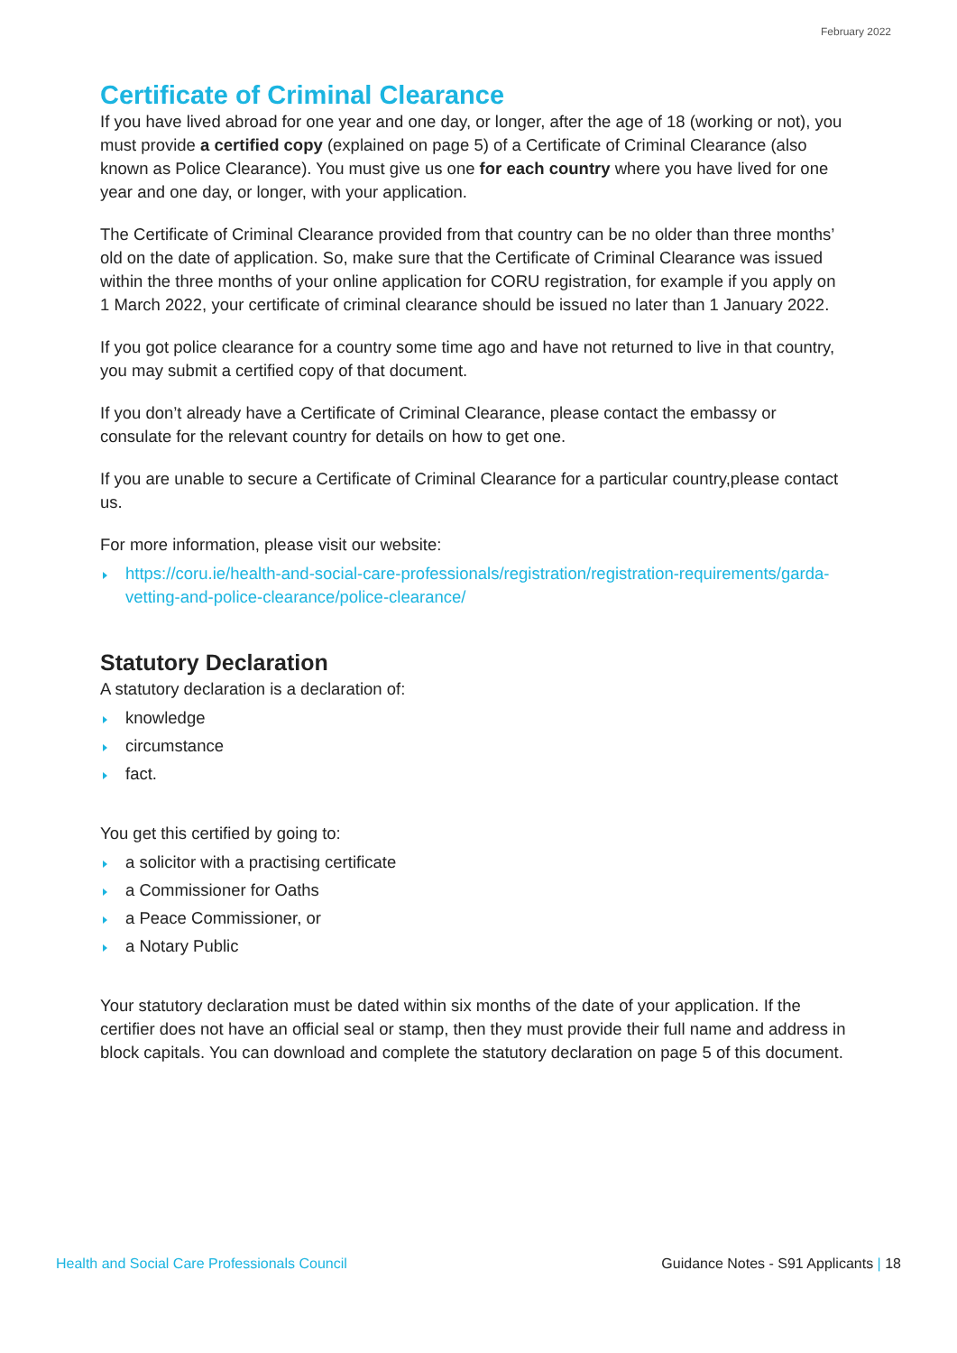February 2022
Certificate of Criminal Clearance
If you have lived abroad for one year and one day, or longer, after the age of 18 (working or not), you must provide a certified copy (explained on page 5) of a Certificate of Criminal Clearance (also known as Police Clearance). You must give us one for each country where you have lived for one year and one day, or longer, with your application.
The Certificate of Criminal Clearance provided from that country can be no older than three months’ old on the date of application. So, make sure that the Certificate of Criminal Clearance was issued within the three months of your online application for CORU registration, for example if you apply on 1 March 2022, your certificate of criminal clearance should be issued no later than 1 January 2022.
If you got police clearance for a country some time ago and have not returned to live in that country, you may submit a certified copy of that document.
If you don’t already have a Certificate of Criminal Clearance, please contact the embassy or consulate for the relevant country for details on how to get one.
If you are unable to secure a Certificate of Criminal Clearance for a particular country,please contact us.
For more information, please visit our website:
https://coru.ie/health-and-social-care-professionals/registration/registration-requirements/garda-vetting-and-police-clearance/police-clearance/
Statutory Declaration
A statutory declaration is a declaration of:
knowledge
circumstance
fact.
You get this certified by going to:
a solicitor with a practising certificate
a Commissioner for Oaths
a Peace Commissioner, or
a Notary Public
Your statutory declaration must be dated within six months of the date of your application. If the certifier does not have an official seal or stamp, then they must provide their full name and address in block capitals. You can download and complete the statutory declaration on page 5 of this document.
Health and Social Care Professionals Council Guidance Notes - S91 Applicants | 18